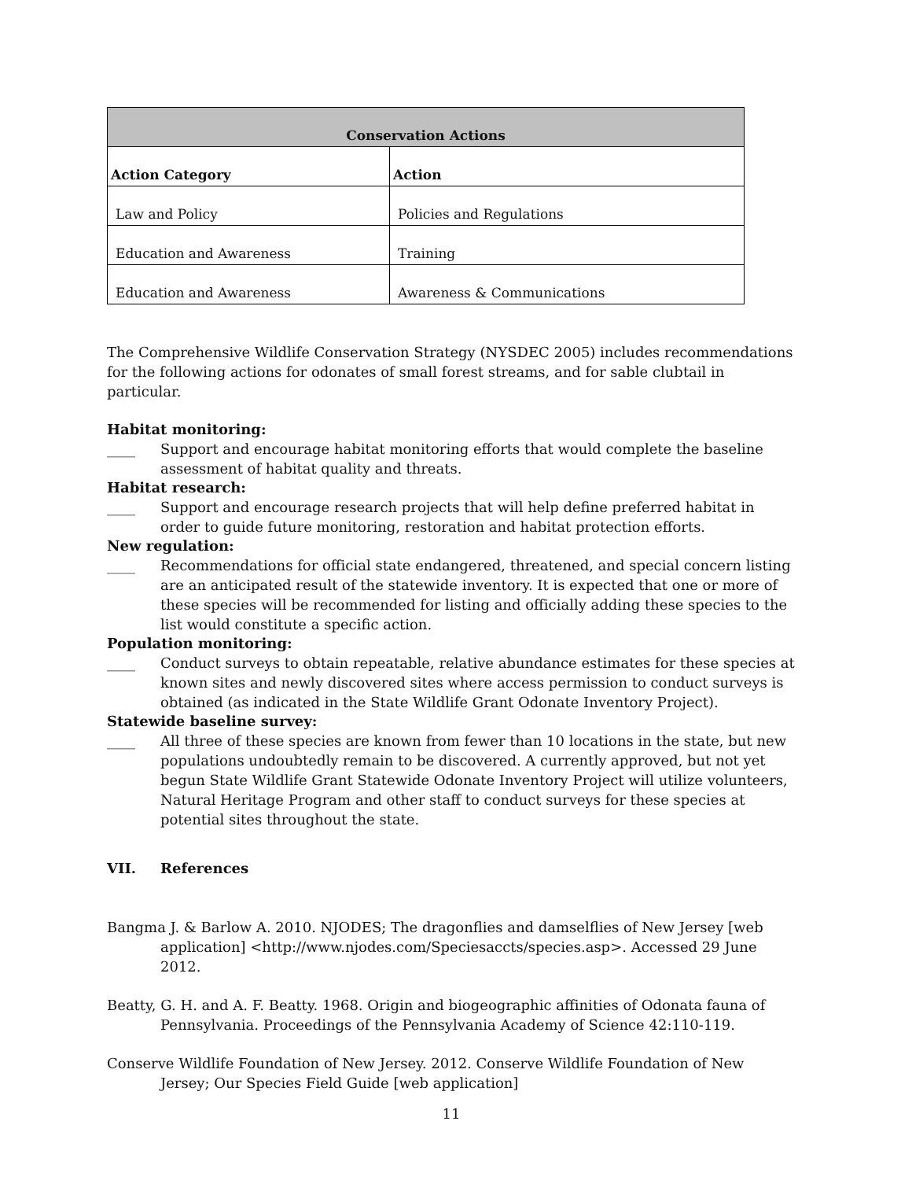| Conservation Actions | |
| --- | --- |
| Action Category | Action |
| Law and Policy | Policies and Regulations |
| Education and Awareness | Training |
| Education and Awareness | Awareness & Communications |
The Comprehensive Wildlife Conservation Strategy (NYSDEC 2005) includes recommendations for the following actions for odonates of small forest streams, and for sable clubtail in particular.
Habitat monitoring:
____ Support and encourage habitat monitoring efforts that would complete the baseline assessment of habitat quality and threats.
Habitat research:
____ Support and encourage research projects that will help define preferred habitat in order to guide future monitoring, restoration and habitat protection efforts.
New regulation:
____ Recommendations for official state endangered, threatened, and special concern listing are an anticipated result of the statewide inventory. It is expected that one or more of these species will be recommended for listing and officially adding these species to the list would constitute a specific action.
Population monitoring:
____ Conduct surveys to obtain repeatable, relative abundance estimates for these species at known sites and newly discovered sites where access permission to conduct surveys is obtained (as indicated in the State Wildlife Grant Odonate Inventory Project).
Statewide baseline survey:
____ All three of these species are known from fewer than 10 locations in the state, but new populations undoubtedly remain to be discovered. A currently approved, but not yet begun State Wildlife Grant Statewide Odonate Inventory Project will utilize volunteers, Natural Heritage Program and other staff to conduct surveys for these species at potential sites throughout the state.
VII. References
Bangma J. & Barlow A. 2010. NJODES; The dragonflies and damselflies of New Jersey [web application] <http://www.njodes.com/Speciesaccts/species.asp>. Accessed 29 June 2012.
Beatty, G. H. and A. F. Beatty. 1968. Origin and biogeographic affinities of Odonata fauna of Pennsylvania. Proceedings of the Pennsylvania Academy of Science 42:110-119.
Conserve Wildlife Foundation of New Jersey. 2012. Conserve Wildlife Foundation of New Jersey; Our Species Field Guide [web application]
11